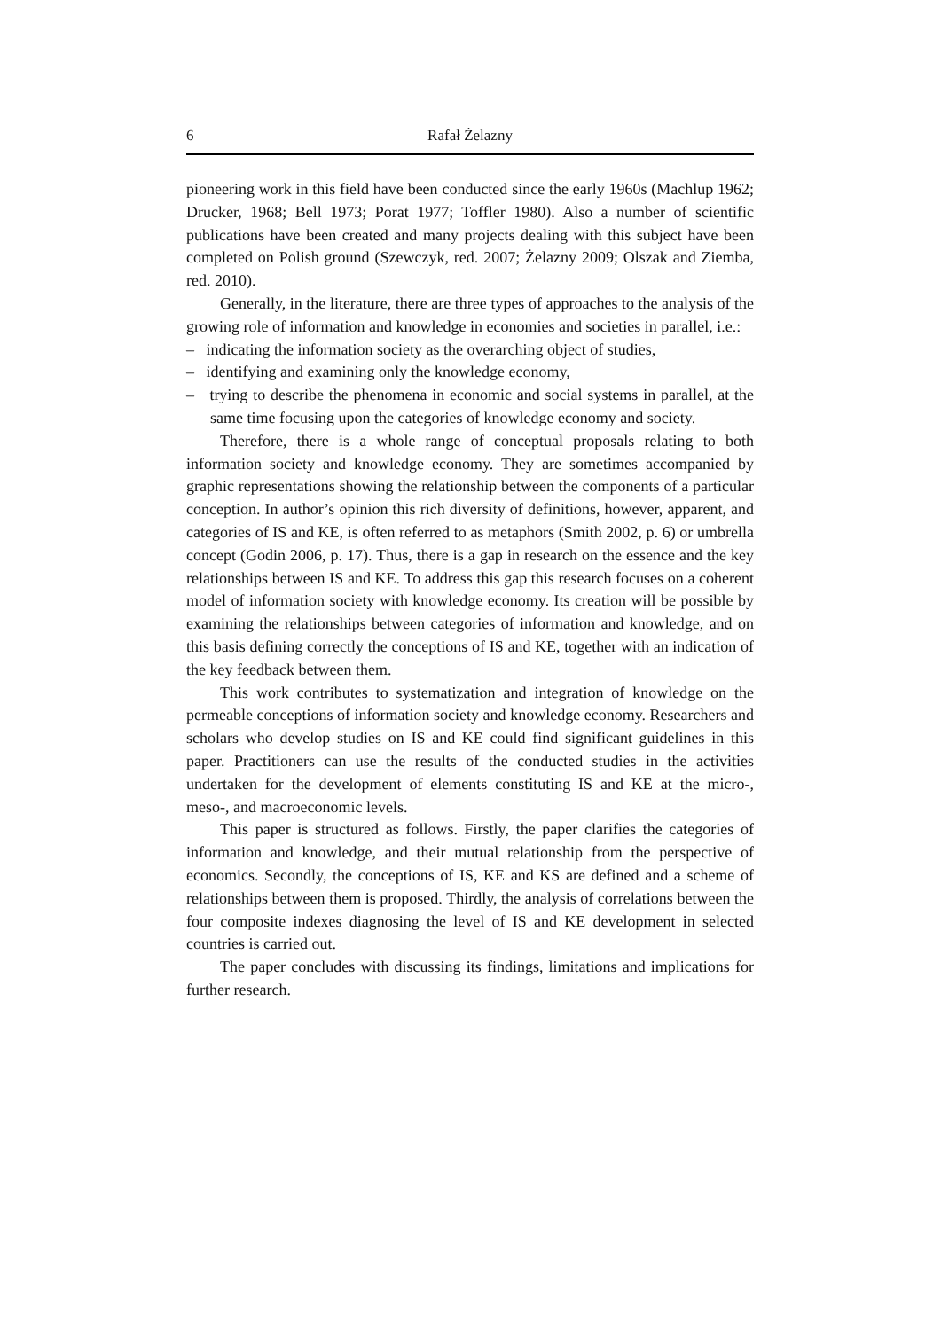6 Rafał Żelazny
pioneering work in this field have been conducted since the early 1960s (Machlup 1962; Drucker, 1968; Bell 1973; Porat 1977; Toffler 1980). Also a number of scientific publications have been created and many projects dealing with this subject have been completed on Polish ground (Szewczyk, red. 2007; Żelazny 2009; Olszak and Ziemba, red. 2010).
Generally, in the literature, there are three types of approaches to the analysis of the growing role of information and knowledge in economies and societies in parallel, i.e.:
– indicating the information society as the overarching object of studies,
– identifying and examining only the knowledge economy,
– trying to describe the phenomena in economic and social systems in parallel, at the same time focusing upon the categories of knowledge economy and society.
Therefore, there is a whole range of conceptual proposals relating to both information society and knowledge economy. They are sometimes accompanied by graphic representations showing the relationship between the components of a particular conception. In author’s opinion this rich diversity of definitions, however, apparent, and categories of IS and KE, is often referred to as metaphors (Smith 2002, p. 6) or umbrella concept (Godin 2006, p. 17). Thus, there is a gap in research on the essence and the key relationships between IS and KE. To address this gap this research focuses on a coherent model of information society with knowledge economy. Its creation will be possible by examining the relationships between categories of information and knowledge, and on this basis defining correctly the conceptions of IS and KE, together with an indication of the key feedback between them.
This work contributes to systematization and integration of knowledge on the permeable conceptions of information society and knowledge economy. Researchers and scholars who develop studies on IS and KE could find significant guidelines in this paper. Practitioners can use the results of the conducted studies in the activities undertaken for the development of elements constituting IS and KE at the micro-, meso-, and macroeconomic levels.
This paper is structured as follows. Firstly, the paper clarifies the categories of information and knowledge, and their mutual relationship from the perspective of economics. Secondly, the conceptions of IS, KE and KS are defined and a scheme of relationships between them is proposed. Thirdly, the analysis of correlations between the four composite indexes diagnosing the level of IS and KE development in selected countries is carried out.
The paper concludes with discussing its findings, limitations and implications for further research.